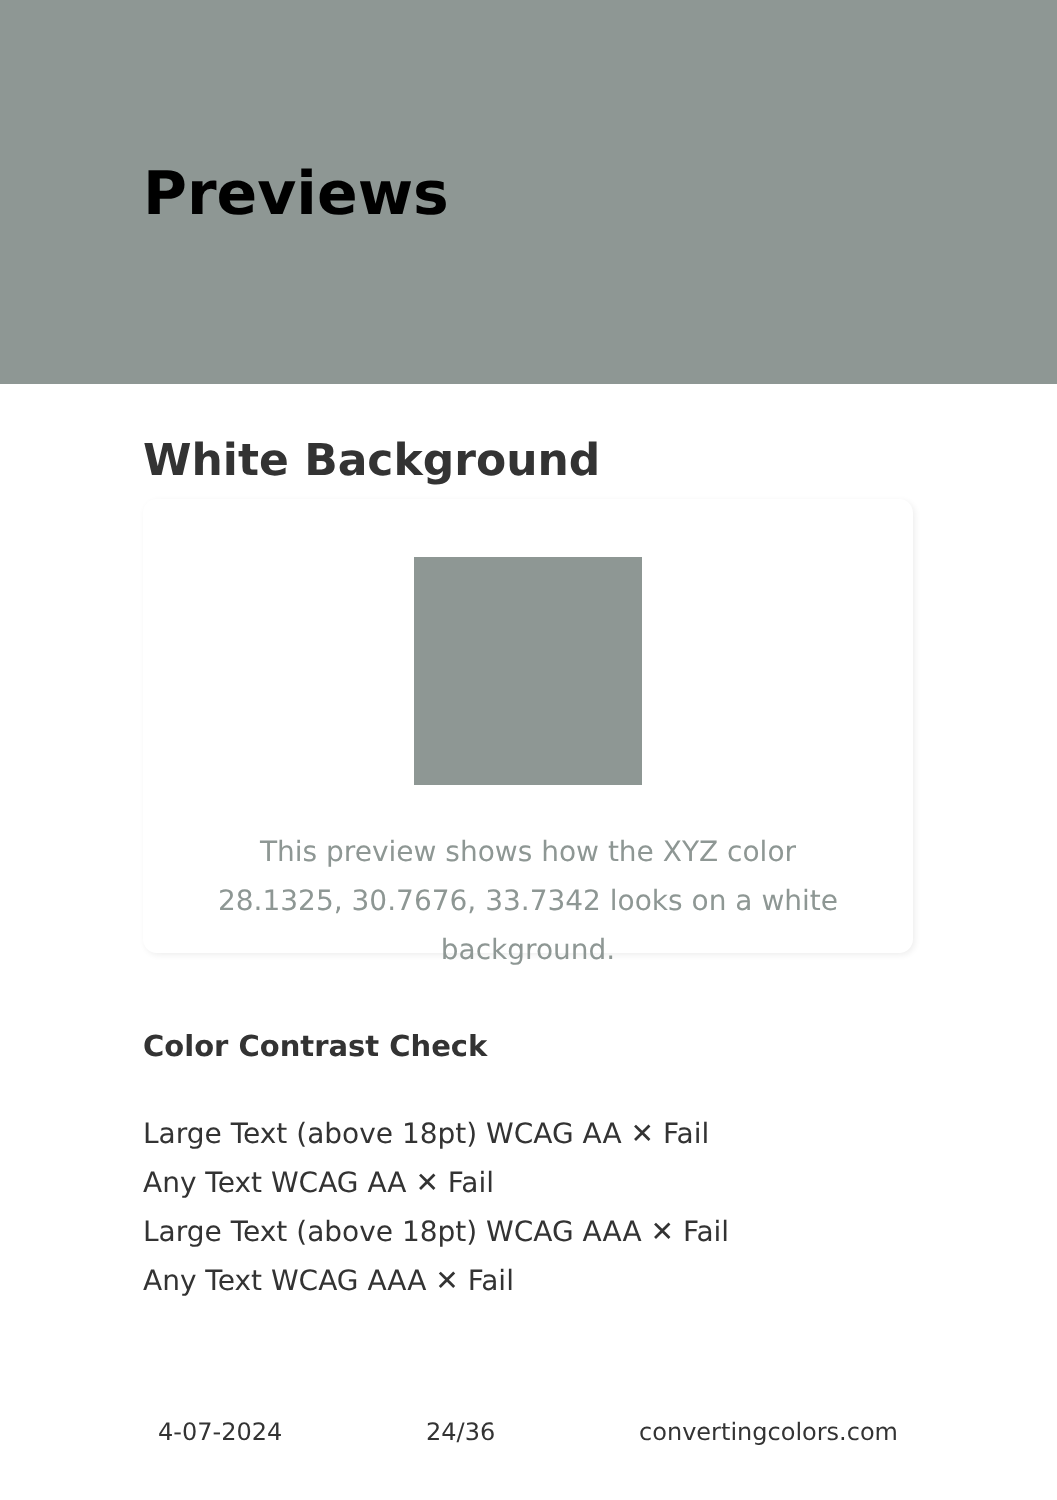Previews
White Background
This preview shows how the XYZ color 28.1325, 30.7676, 33.7342 looks on a white background.
Color Contrast Check
Large Text (above 18pt) WCAG AA ✕ Fail
Any Text WCAG AA ✕ Fail
Large Text (above 18pt) WCAG AAA ✕ Fail
Any Text WCAG AAA ✕ Fail
4-07-2024 24/36 convertingcolors.com